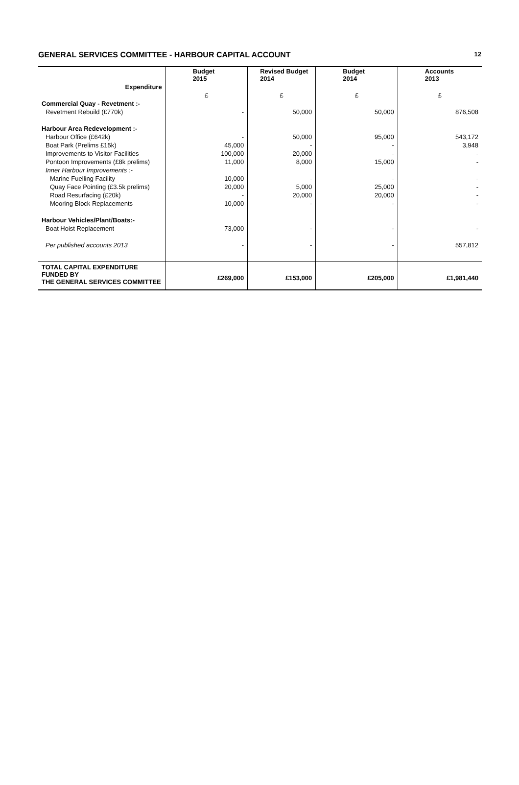GENERAL SERVICES COMMITTEE - HARBOUR CAPITAL ACCOUNT
12
| | Budget 2015 | Revised Budget 2014 | Budget 2014 | Accounts 2013 |
| Expenditure | | | | |
| | £ | £ | £ | £ |
| Commercial Quay - Revetment :- | | | | |
| Revetment Rebuild (£770k) | - | 50,000 | 50,000 | 876,508 |
| Harbour Area Redevelopment :- | | | | |
| Harbour Office (£642k) | - | 50,000 | 95,000 | 543,172 |
| Boat Park (Prelims £15k) | 45,000 | - | - | 3,948 |
| Improvements to Visitor Facilities | 100,000 | 20,000 | - | - |
| Pontoon Improvements (£8k prelims) | 11,000 | 8,000 | 15,000 | - |
| Inner Harbour Improvements :- | | | | |
| Marine Fuelling Facility | 10,000 | - | - | - |
| Quay Face Pointing (£3.5k prelims) | 20,000 | 5,000 | 25,000 | - |
| Road Resurfacing (£20k) | - | 20,000 | 20,000 | - |
| Mooring Block Replacements | 10,000 | - | - | - |
| Harbour Vehicles/Plant/Boats:- | | | | |
| Boat Hoist Replacement | 73,000 | - | - | - |
| Per published accounts 2013 | - | - | - | 557,812 |
| TOTAL CAPITAL EXPENDITURE FUNDED BY THE GENERAL SERVICES COMMITTEE | £269,000 | £153,000 | £205,000 | £1,981,440 |